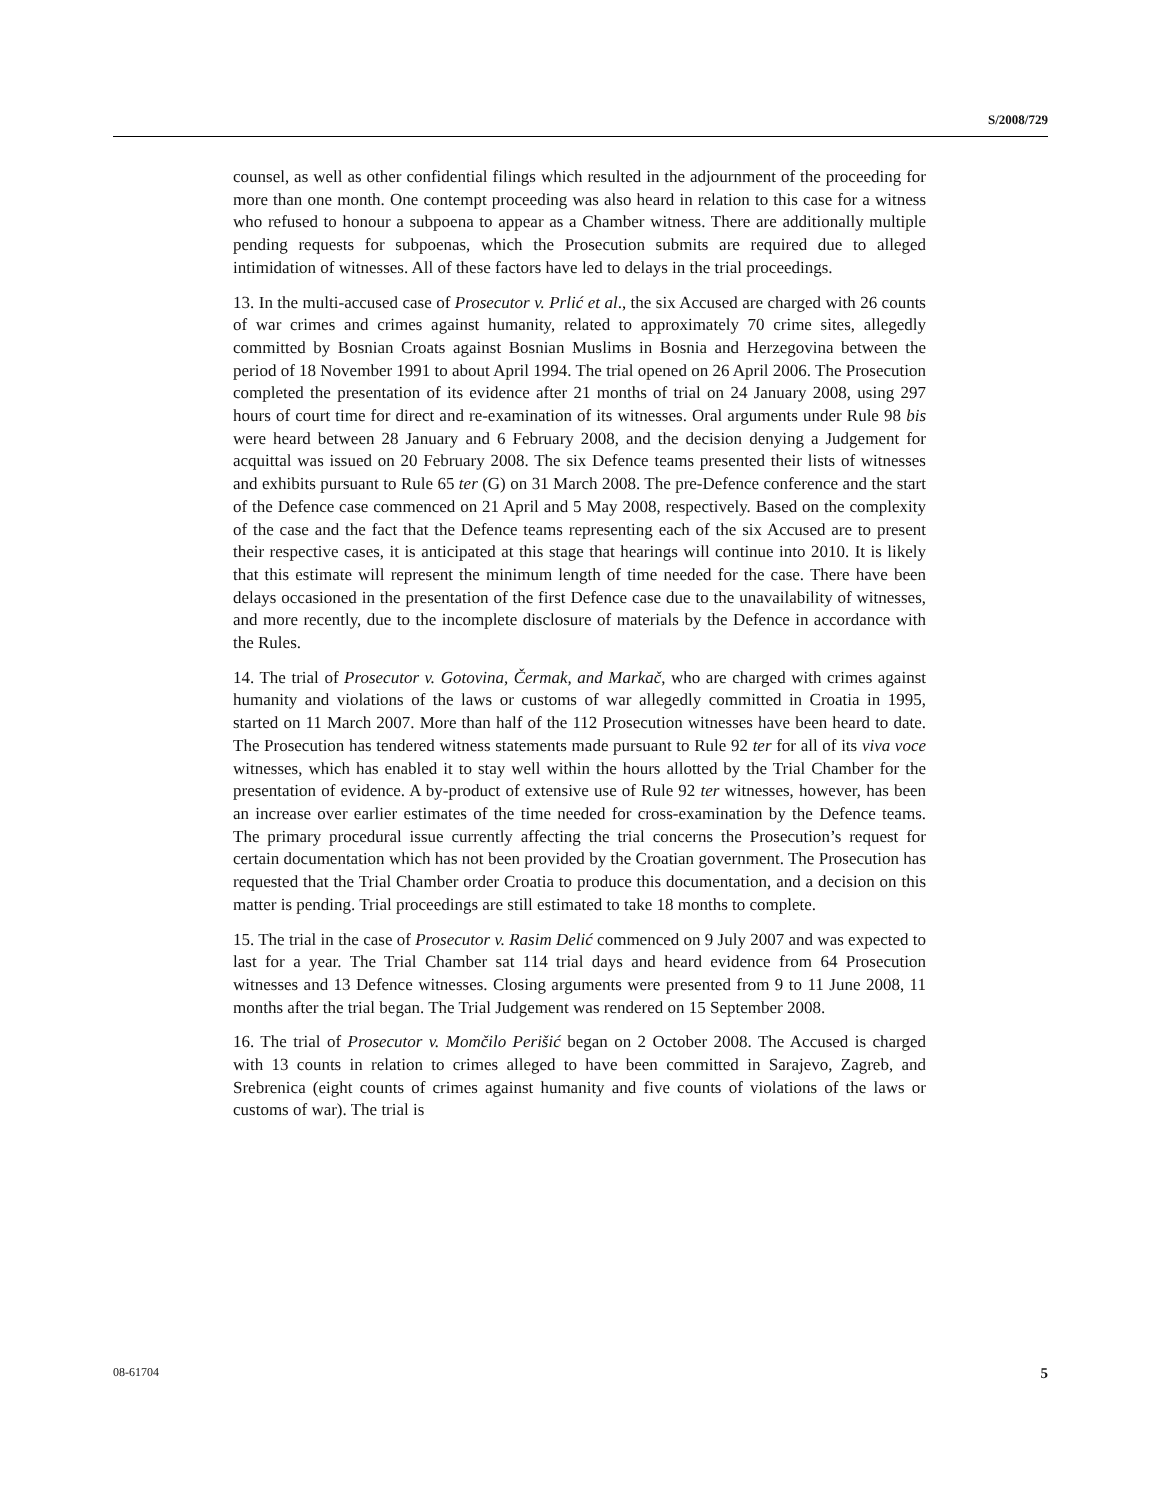S/2008/729
counsel, as well as other confidential filings which resulted in the adjournment of the proceeding for more than one month. One contempt proceeding was also heard in relation to this case for a witness who refused to honour a subpoena to appear as a Chamber witness. There are additionally multiple pending requests for subpoenas, which the Prosecution submits are required due to alleged intimidation of witnesses. All of these factors have led to delays in the trial proceedings.
13. In the multi-accused case of Prosecutor v. Prlić et al., the six Accused are charged with 26 counts of war crimes and crimes against humanity, related to approximately 70 crime sites, allegedly committed by Bosnian Croats against Bosnian Muslims in Bosnia and Herzegovina between the period of 18 November 1991 to about April 1994. The trial opened on 26 April 2006. The Prosecution completed the presentation of its evidence after 21 months of trial on 24 January 2008, using 297 hours of court time for direct and re-examination of its witnesses. Oral arguments under Rule 98 bis were heard between 28 January and 6 February 2008, and the decision denying a Judgement for acquittal was issued on 20 February 2008. The six Defence teams presented their lists of witnesses and exhibits pursuant to Rule 65 ter (G) on 31 March 2008. The pre-Defence conference and the start of the Defence case commenced on 21 April and 5 May 2008, respectively. Based on the complexity of the case and the fact that the Defence teams representing each of the six Accused are to present their respective cases, it is anticipated at this stage that hearings will continue into 2010. It is likely that this estimate will represent the minimum length of time needed for the case. There have been delays occasioned in the presentation of the first Defence case due to the unavailability of witnesses, and more recently, due to the incomplete disclosure of materials by the Defence in accordance with the Rules.
14. The trial of Prosecutor v. Gotovina, Čermak, and Markač, who are charged with crimes against humanity and violations of the laws or customs of war allegedly committed in Croatia in 1995, started on 11 March 2007. More than half of the 112 Prosecution witnesses have been heard to date. The Prosecution has tendered witness statements made pursuant to Rule 92 ter for all of its viva voce witnesses, which has enabled it to stay well within the hours allotted by the Trial Chamber for the presentation of evidence. A by-product of extensive use of Rule 92 ter witnesses, however, has been an increase over earlier estimates of the time needed for cross-examination by the Defence teams. The primary procedural issue currently affecting the trial concerns the Prosecution’s request for certain documentation which has not been provided by the Croatian government. The Prosecution has requested that the Trial Chamber order Croatia to produce this documentation, and a decision on this matter is pending. Trial proceedings are still estimated to take 18 months to complete.
15. The trial in the case of Prosecutor v. Rasim Delić commenced on 9 July 2007 and was expected to last for a year. The Trial Chamber sat 114 trial days and heard evidence from 64 Prosecution witnesses and 13 Defence witnesses. Closing arguments were presented from 9 to 11 June 2008, 11 months after the trial began. The Trial Judgement was rendered on 15 September 2008.
16. The trial of Prosecutor v. Momčilo Perišić began on 2 October 2008. The Accused is charged with 13 counts in relation to crimes alleged to have been committed in Sarajevo, Zagreb, and Srebrenica (eight counts of crimes against humanity and five counts of violations of the laws or customs of war). The trial is
08-61704 5